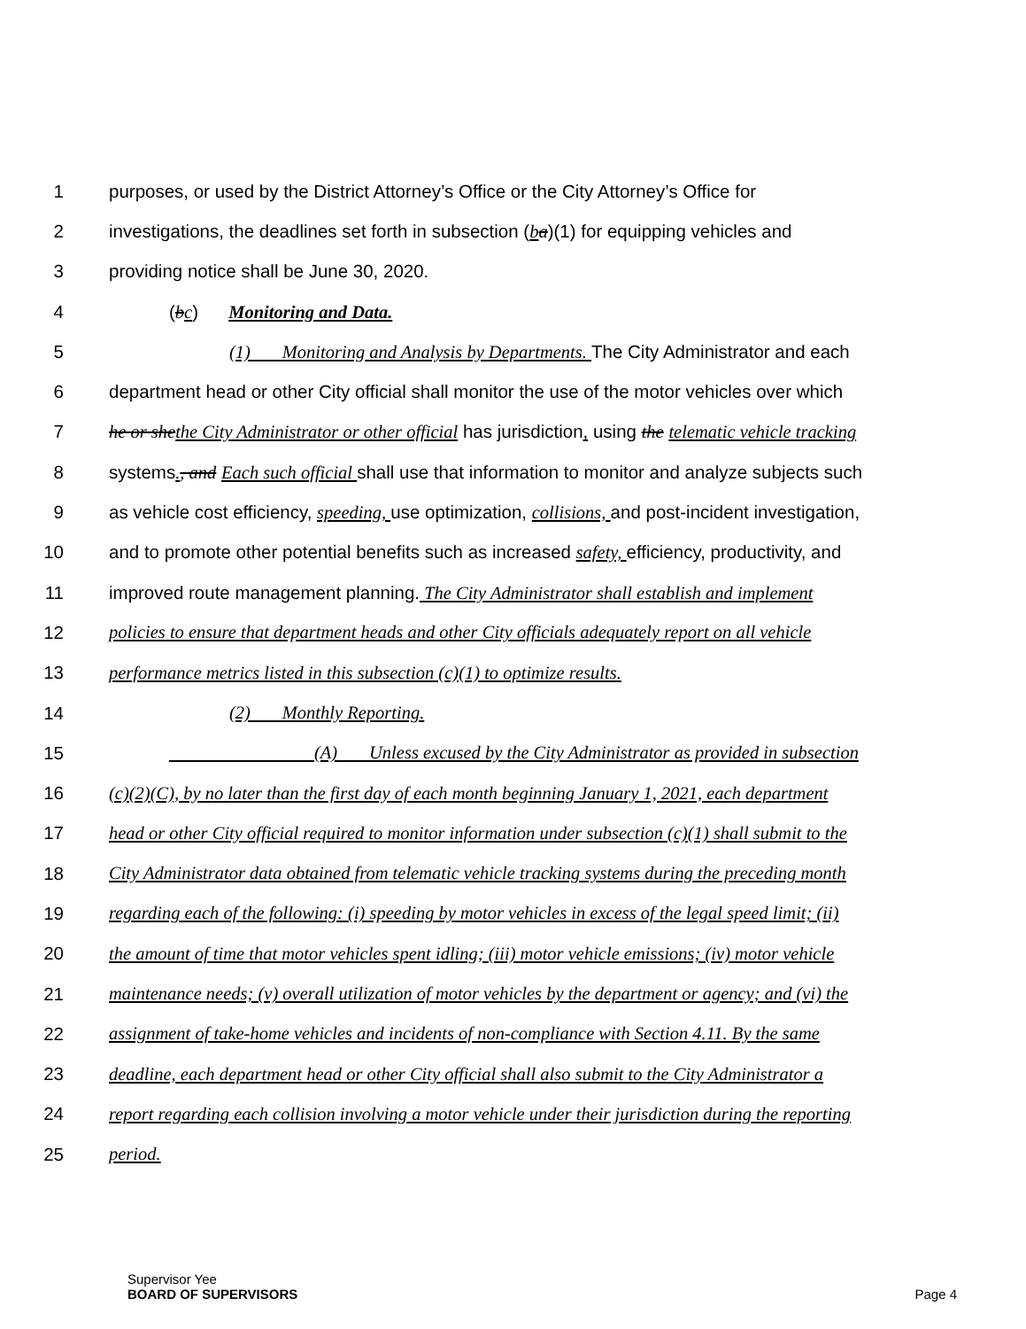1 purposes, or used by the District Attorney’s Office or the City Attorney’s Office for
2 investigations, the deadlines set forth in subsection (ba)(1) for equipping vehicles and
3 providing notice shall be June 30, 2020.
4 (bc) Monitoring and Data.
5 (1) Monitoring and Analysis by Departments. The City Administrator and each
6 department head or other City official shall monitor the use of the motor vehicles over which
7 he or she the City Administrator or other official has jurisdiction, using the telematic vehicle tracking
8 systems., and Each such official shall use that information to monitor and analyze subjects such
9 as vehicle cost efficiency, speeding, use optimization, collisions, and post-incident investigation,
10 and to promote other potential benefits such as increased safety, efficiency, productivity, and
11 improved route management planning. The City Administrator shall establish and implement
12 policies to ensure that department heads and other City officials adequately report on all vehicle
13 performance metrics listed in this subsection (c)(1) to optimize results.
14 (2) Monthly Reporting.
15 (A) Unless excused by the City Administrator as provided in subsection
16 (c)(2)(C), by no later than the first day of each month beginning January 1, 2021, each department
17 head or other City official required to monitor information under subsection (c)(1) shall submit to the
18 City Administrator data obtained from telematic vehicle tracking systems during the preceding month
19 regarding each of the following: (i) speeding by motor vehicles in excess of the legal speed limit; (ii)
20 the amount of time that motor vehicles spent idling; (iii) motor vehicle emissions; (iv) motor vehicle
21 maintenance needs; (v) overall utilization of motor vehicles by the department or agency; and (vi) the
22 assignment of take-home vehicles and incidents of non-compliance with Section 4.11. By the same
23 deadline, each department head or other City official shall also submit to the City Administrator a
24 report regarding each collision involving a motor vehicle under their jurisdiction during the reporting
25 period.
Supervisor Yee
BOARD OF SUPERVISORS Page 4